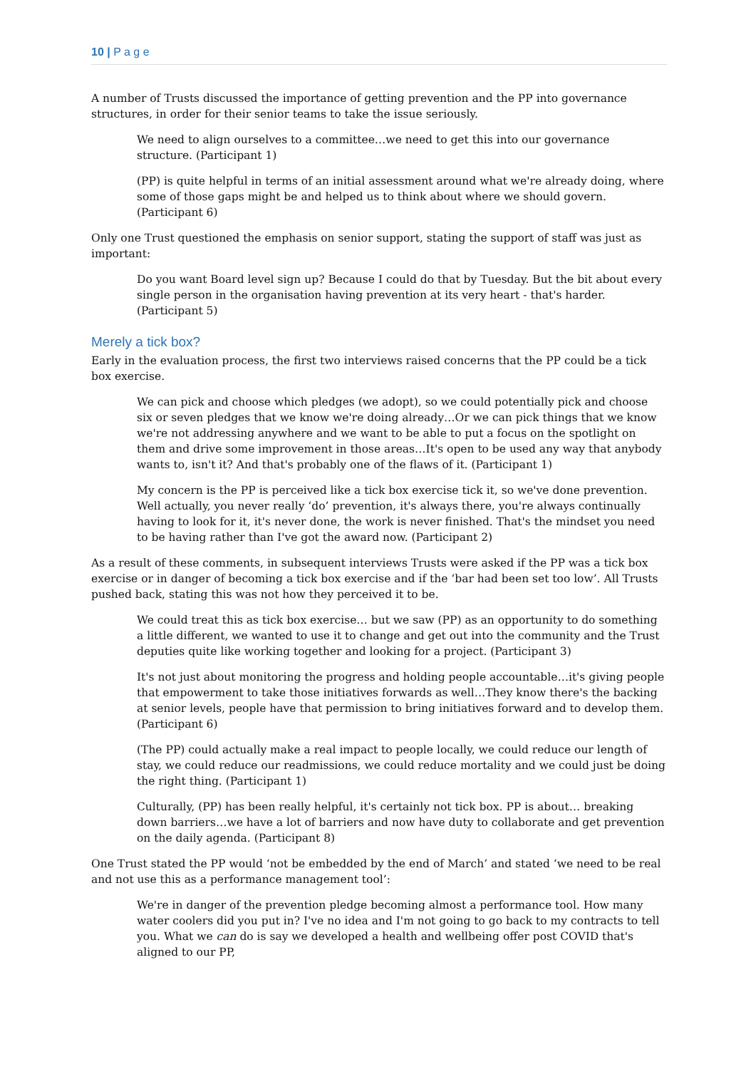10 | P a g e
A number of Trusts discussed the importance of getting prevention and the PP into governance structures, in order for their senior teams to take the issue seriously.
We need to align ourselves to a committee…we need to get this into our governance structure. (Participant 1)
(PP) is quite helpful in terms of an initial assessment around what we're already doing, where some of those gaps might be and helped us to think about where we should govern. (Participant 6)
Only one Trust questioned the emphasis on senior support, stating the support of staff was just as important:
Do you want Board level sign up? Because I could do that by Tuesday. But the bit about every single person in the organisation having prevention at its very heart - that's harder. (Participant 5)
Merely a tick box?
Early in the evaluation process, the first two interviews raised concerns that the PP could be a tick box exercise.
We can pick and choose which pledges (we adopt), so we could potentially pick and choose six or seven pledges that we know we're doing already…Or we can pick things that we know we're not addressing anywhere and we want to be able to put a focus on the spotlight on them and drive some improvement in those areas…It's open to be used any way that anybody wants to, isn't it? And that's probably one of the flaws of it. (Participant 1)
My concern is the PP is perceived like a tick box exercise tick it, so we've done prevention. Well actually, you never really ‘do’ prevention, it's always there, you're always continually having to look for it, it's never done, the work is never finished. That's the mindset you need to be having rather than I've got the award now. (Participant 2)
As a result of these comments, in subsequent interviews Trusts were asked if the PP was a tick box exercise or in danger of becoming a tick box exercise and if the ‘bar had been set too low’. All Trusts pushed back, stating this was not how they perceived it to be.
We could treat this as tick box exercise… but we saw (PP) as an opportunity to do something a little different, we wanted to use it to change and get out into the community and the Trust deputies quite like working together and looking for a project. (Participant 3)
It's not just about monitoring the progress and holding people accountable…it's giving people that empowerment to take those initiatives forwards as well…They know there's the backing at senior levels, people have that permission to bring initiatives forward and to develop them. (Participant 6)
(The PP) could actually make a real impact to people locally, we could reduce our length of stay, we could reduce our readmissions, we could reduce mortality and we could just be doing the right thing. (Participant 1)
Culturally, (PP) has been really helpful, it's certainly not tick box. PP is about… breaking down barriers…we have a lot of barriers and now have duty to collaborate and get prevention on the daily agenda. (Participant 8)
One Trust stated the PP would ‘not be embedded by the end of March’ and stated ‘we need to be real and not use this as a performance management tool’:
We're in danger of the prevention pledge becoming almost a performance tool. How many water coolers did you put in? I've no idea and I'm not going to go back to my contracts to tell you. What we can do is say we developed a health and wellbeing offer post COVID that's aligned to our PP,